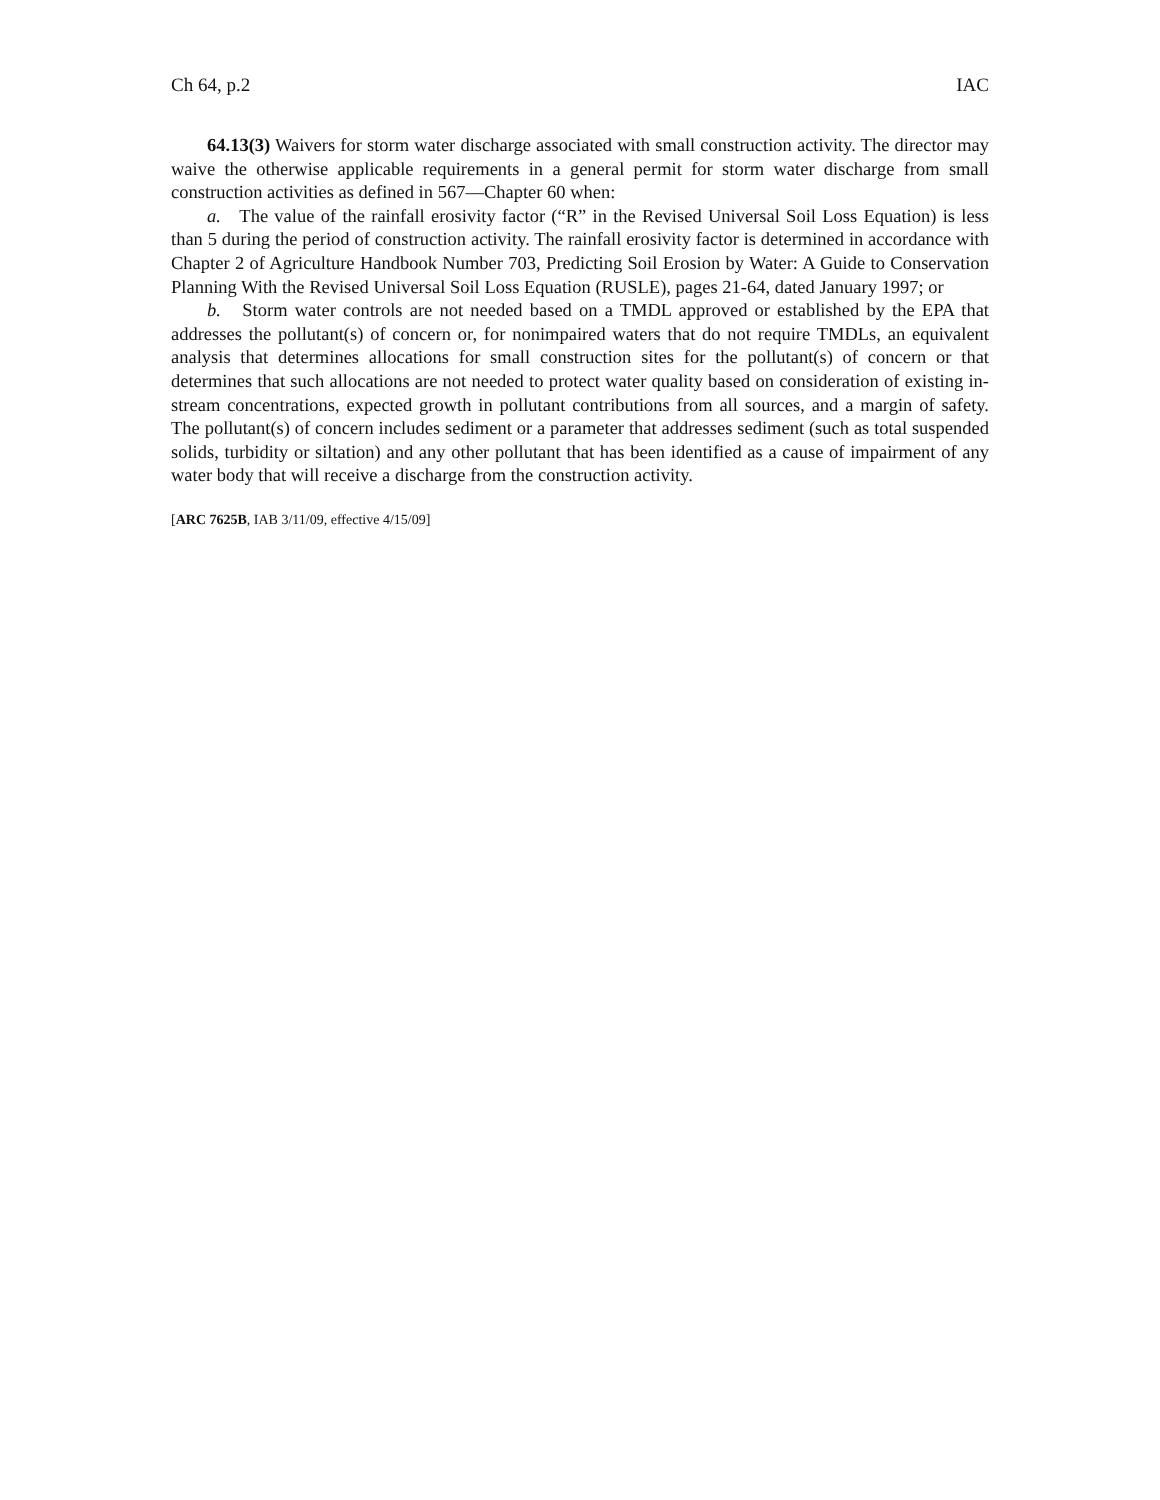Ch 64, p.2 IAC
64.13(3) Waivers for storm water discharge associated with small construction activity. The director may waive the otherwise applicable requirements in a general permit for storm water discharge from small construction activities as defined in 567—Chapter 60 when:
a. The value of the rainfall erosivity factor (“R” in the Revised Universal Soil Loss Equation) is less than 5 during the period of construction activity. The rainfall erosivity factor is determined in accordance with Chapter 2 of Agriculture Handbook Number 703, Predicting Soil Erosion by Water: A Guide to Conservation Planning With the Revised Universal Soil Loss Equation (RUSLE), pages 21-64, dated January 1997; or
b. Storm water controls are not needed based on a TMDL approved or established by the EPA that addresses the pollutant(s) of concern or, for nonimpaired waters that do not require TMDLs, an equivalent analysis that determines allocations for small construction sites for the pollutant(s) of concern or that determines that such allocations are not needed to protect water quality based on consideration of existing in-stream concentrations, expected growth in pollutant contributions from all sources, and a margin of safety. The pollutant(s) of concern includes sediment or a parameter that addresses sediment (such as total suspended solids, turbidity or siltation) and any other pollutant that has been identified as a cause of impairment of any water body that will receive a discharge from the construction activity.
[ARC 7625B, IAB 3/11/09, effective 4/15/09]